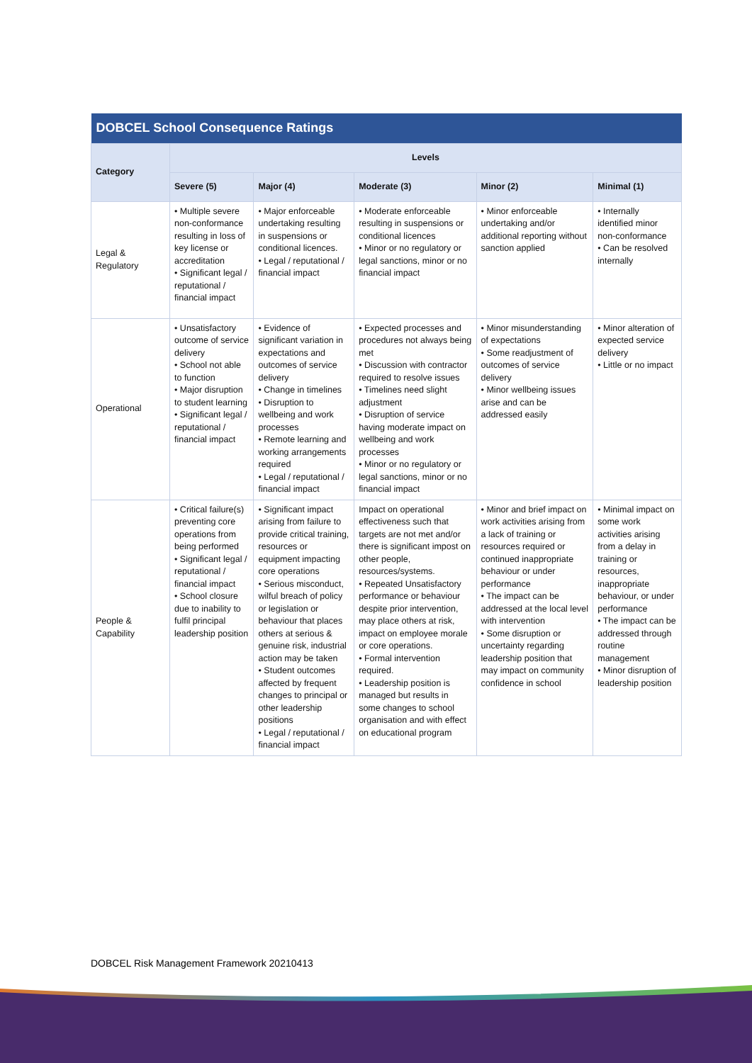| DOBCEL School Consequence Ratings | | | | | |
| --- | --- | --- | --- | --- | --- |
| Category | Levels | | | | |
| | Severe (5) | Major (4) | Moderate (3) | Minor (2) | Minimal (1) |
| Legal & Regulatory | • Multiple severe non-conformance resulting in loss of key license or accreditation • Significant legal / reputational / financial impact | • Major enforceable undertaking resulting in suspensions or conditional licences. • Legal / reputational / financial impact | • Moderate enforceable resulting in suspensions or conditional licences • Minor or no regulatory or legal sanctions, minor or no financial impact | • Minor enforceable undertaking and/or additional reporting without sanction applied | • Internally identified minor non-conformance • Can be resolved internally |
| Operational | • Unsatisfactory outcome of service delivery • School not able to function • Major disruption to student learning • Significant legal / reputational / financial impact | • Evidence of significant variation in expectations and outcomes of service delivery • Change in timelines • Disruption to wellbeing and work processes • Remote learning and working arrangements required • Legal / reputational / financial impact | • Expected processes and procedures not always being met • Discussion with contractor required to resolve issues • Timelines need slight adjustment • Disruption of service having moderate impact on wellbeing and work processes • Minor or no regulatory or legal sanctions, minor or no financial impact | • Minor misunderstanding of expectations • Some readjustment of outcomes of service delivery • Minor wellbeing issues arise and can be addressed easily | • Minor alteration of expected service delivery • Little or no impact |
| People & Capability | • Critical failure(s) preventing core operations from being performed • Significant legal / reputational / financial impact • School closure due to inability to fulfil principal leadership position | • Significant impact arising from failure to provide critical training, resources or equipment impacting core operations • Serious misconduct, wilful breach of policy or legislation or behaviour that places others at serious & genuine risk, industrial action may be taken • Student outcomes affected by frequent changes to principal or other leadership positions • Legal / reputational / financial impact | Impact on operational effectiveness such that targets are not met and/or there is significant impost on other people, resources/systems. • Repeated Unsatisfactory performance or behaviour despite prior intervention, may place others at risk, impact on employee morale or core operations. • Formal intervention required. • Leadership position is managed but results in some changes to school organisation and with effect on educational program | • Minor and brief impact on work activities arising from a lack of training or resources required or continued inappropriate behaviour or under performance • The impact can be addressed at the local level with intervention • Some disruption or uncertainty regarding leadership position that may impact on community confidence in school | • Minimal impact on some work activities arising from a delay in training or resources, inappropriate behaviour, or under performance • The impact can be addressed through routine management • Minor disruption of leadership position |
DOBCEL Risk Management Framework 20210413